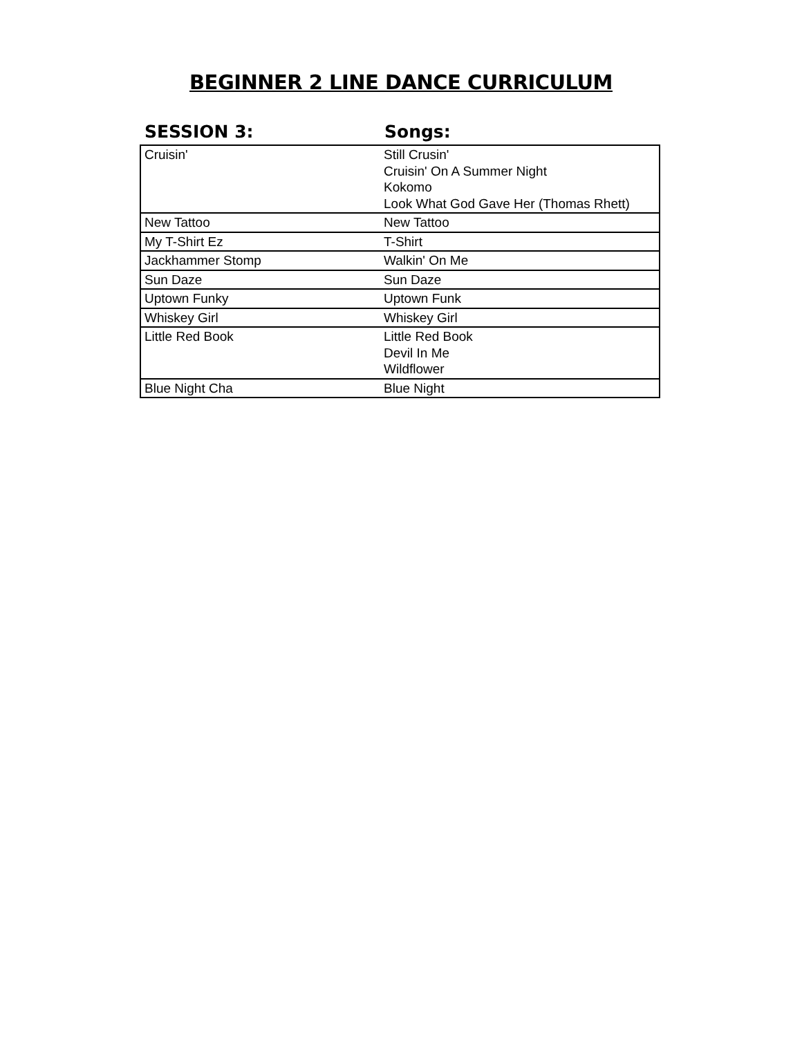BEGINNER 2 LINE DANCE CURRICULUM
| SESSION 3: | Songs: |
| --- | --- |
| Cruisin' | Still Crusin' Cruisin' On A Summer Night Kokomo Look What God Gave Her (Thomas Rhett) |
| New Tattoo | New Tattoo |
| My T-Shirt Ez | T-Shirt |
| Jackhammer Stomp | Walkin' On Me |
| Sun Daze | Sun Daze |
| Uptown Funky | Uptown Funk |
| Whiskey Girl | Whiskey Girl |
| Little Red Book | Little Red Book Devil In Me Wildflower |
| Blue Night Cha | Blue Night |